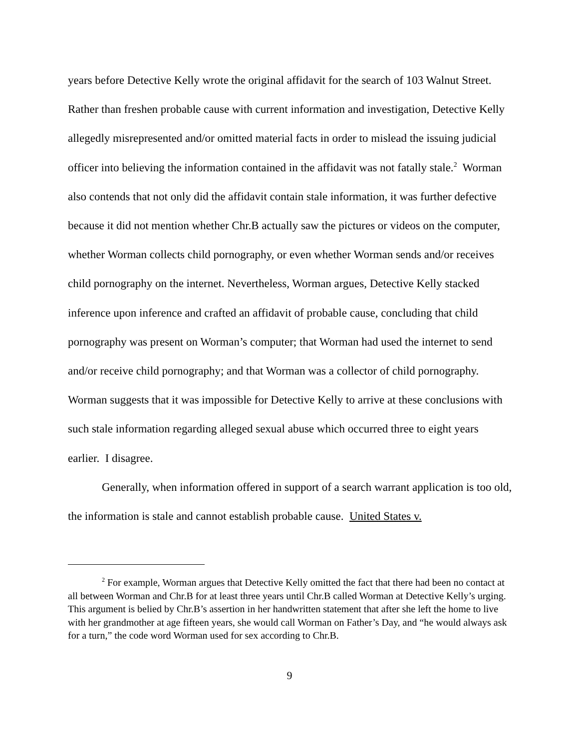years before Detective Kelly wrote the original affidavit for the search of 103 Walnut Street. Rather than freshen probable cause with current information and investigation, Detective Kelly allegedly misrepresented and/or omitted material facts in order to mislead the issuing judicial officer into believing the information contained in the affidavit was not fatally stale.<sup>2</sup> Worman also contends that not only did the affidavit contain stale information, it was further defective because it did not mention whether Chr.B actually saw the pictures or videos on the computer, whether Worman collects child pornography, or even whether Worman sends and/or receives child pornography on the internet. Nevertheless, Worman argues, Detective Kelly stacked inference upon inference and crafted an affidavit of probable cause, concluding that child pornography was present on Worman’s computer; that Worman had used the internet to send and/or receive child pornography; and that Worman was a collector of child pornography. Worman suggests that it was impossible for Detective Kelly to arrive at these conclusions with such stale information regarding alleged sexual abuse which occurred three to eight years earlier. I disagree.
Generally, when information offered in support of a search warrant application is too old, the information is stale and cannot establish probable cause. United States v.
<sup>2</sup> For example, Worman argues that Detective Kelly omitted the fact that there had been no contact at all between Worman and Chr.B for at least three years until Chr.B called Worman at Detective Kelly’s urging. This argument is belied by Chr.B’s assertion in her handwritten statement that after she left the home to live with her grandmother at age fifteen years, she would call Worman on Father’s Day, and “he would always ask for a turn,” the code word Worman used for sex according to Chr.B.
9